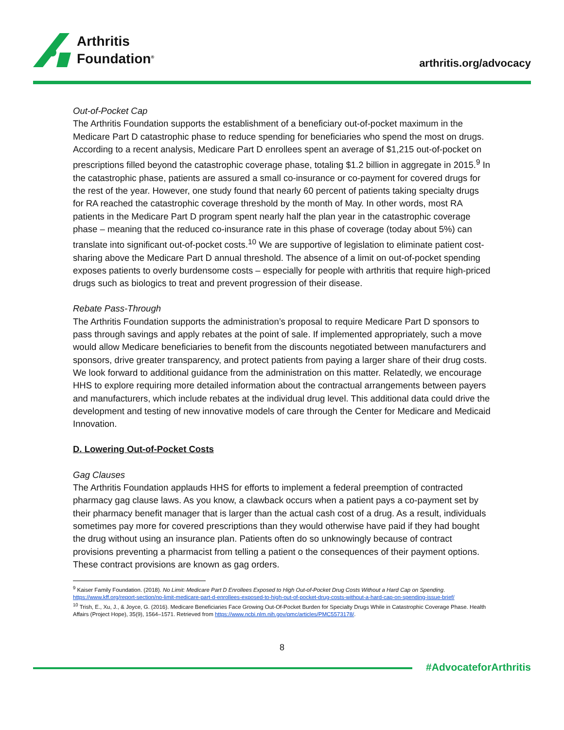Arthritis
Foundation<sup>®</sup>
arthritis.org/advocacy
Out-of-Pocket Cap
The Arthritis Foundation supports the establishment of a beneficiary out-of-pocket maximum in the Medicare Part D catastrophic phase to reduce spending for beneficiaries who spend the most on drugs. According to a recent analysis, Medicare Part D enrollees spent an average of $1,215 out-of-pocket on prescriptions filled beyond the catastrophic coverage phase, totaling $1.2 billion in aggregate in 2015.<sup>9</sup> In the catastrophic phase, patients are assured a small co-insurance or co-payment for covered drugs for the rest of the year. However, one study found that nearly 60 percent of patients taking specialty drugs for RA reached the catastrophic coverage threshold by the month of May. In other words, most RA patients in the Medicare Part D program spent nearly half the plan year in the catastrophic coverage phase – meaning that the reduced co-insurance rate in this phase of coverage (today about 5%) can translate into significant out-of-pocket costs.<sup>10</sup> We are supportive of legislation to eliminate patient cost-sharing above the Medicare Part D annual threshold. The absence of a limit on out-of-pocket spending exposes patients to overly burdensome costs – especially for people with arthritis that require high-priced drugs such as biologics to treat and prevent progression of their disease.
Rebate Pass-Through
The Arthritis Foundation supports the administration’s proposal to require Medicare Part D sponsors to pass through savings and apply rebates at the point of sale. If implemented appropriately, such a move would allow Medicare beneficiaries to benefit from the discounts negotiated between manufacturers and sponsors, drive greater transparency, and protect patients from paying a larger share of their drug costs. We look forward to additional guidance from the administration on this matter. Relatedly, we encourage HHS to explore requiring more detailed information about the contractual arrangements between payers and manufacturers, which include rebates at the individual drug level. This additional data could drive the development and testing of new innovative models of care through the Center for Medicare and Medicaid Innovation.
D. Lowering Out-of-Pocket Costs
Gag Clauses
The Arthritis Foundation applauds HHS for efforts to implement a federal preemption of contracted pharmacy gag clause laws. As you know, a clawback occurs when a patient pays a co-payment set by their pharmacy benefit manager that is larger than the actual cash cost of a drug. As a result, individuals sometimes pay more for covered prescriptions than they would otherwise have paid if they had bought the drug without using an insurance plan. Patients often do so unknowingly because of contract provisions preventing a pharmacist from telling a patient o the consequences of their payment options. These contract provisions are known as gag orders.
<sup>9</sup> Kaiser Family Foundation. (2018). No Limit: Medicare Part D Enrollees Exposed to High Out-of-Pocket Drug Costs Without a Hard Cap on Spending. https://www.kff.org/report-section/no-limit-medicare-part-d-enrollees-exposed-to-high-out-of-pocket-drug-costs-without-a-hard-cap-on-spending-issue-brief/
<sup>10</sup> Trish, E., Xu, J., & Joyce, G. (2016). Medicare Beneficiaries Face Growing Out-Of-Pocket Burden for Specialty Drugs While in Catastrophic Coverage Phase. Health Affairs (Project Hope), 35(9), 1564–1571. Retrieved from https://www.ncbi.nlm.nih.gov/pmc/articles/PMC5573178/.
8
#AdvocateforArthritis